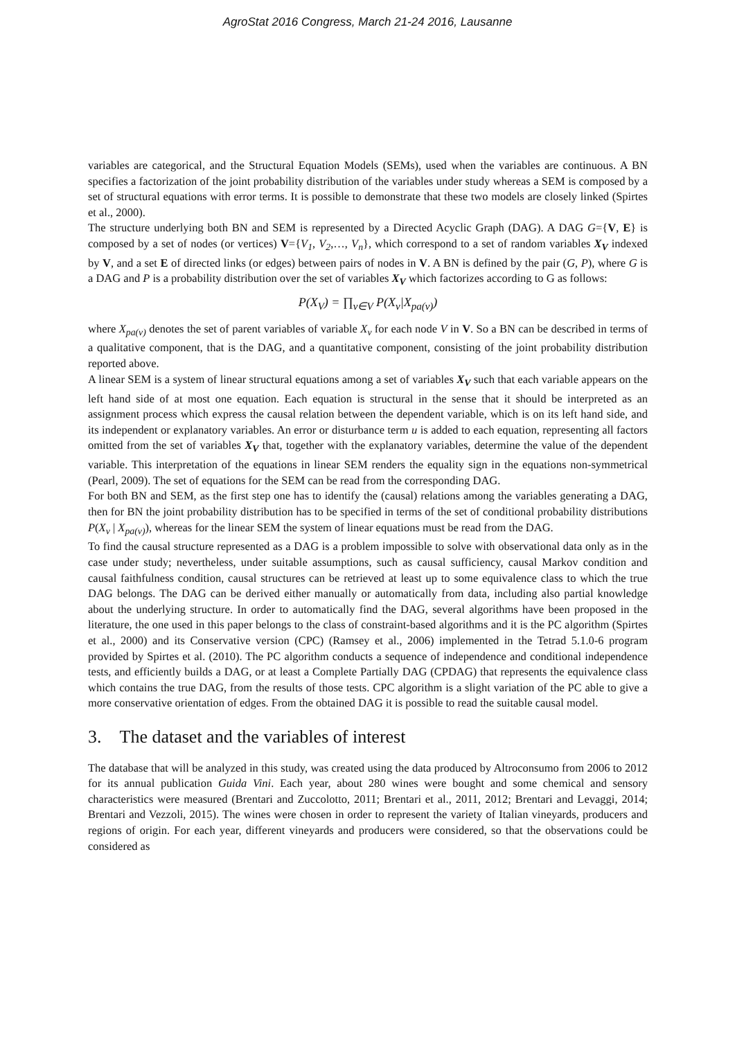AgroStat 2016 Congress, March 21-24 2016, Lausanne
variables are categorical, and the Structural Equation Models (SEMs), used when the variables are continuous. A BN specifies a factorization of the joint probability distribution of the variables under study whereas a SEM is composed by a set of structural equations with error terms. It is possible to demonstrate that these two models are closely linked (Spirtes et al., 2000).
The structure underlying both BN and SEM is represented by a Directed Acyclic Graph (DAG). A DAG G={V, E} is composed by a set of nodes (or vertices) V={V<sub>1</sub>, V<sub>2</sub>,…, V<sub>n</sub>}, which correspond to a set of random variables X<sub>V</sub> indexed by V, and a set E of directed links (or edges) between pairs of nodes in V. A BN is defined by the pair (G, P), where G is a DAG and P is a probability distribution over the set of variables X<sub>V</sub> which factorizes according to G as follows:
P(X<sub>V</sub>) = ∏<sub>v∈V</sub> P(X<sub>v</sub>|X<sub>pa(v)</sub>)
where X<sub>pa(v)</sub> denotes the set of parent variables of variable X<sub>v</sub> for each node V in V. So a BN can be described in terms of a qualitative component, that is the DAG, and a quantitative component, consisting of the joint probability distribution reported above.
A linear SEM is a system of linear structural equations among a set of variables X<sub>V</sub> such that each variable appears on the left hand side of at most one equation. Each equation is structural in the sense that it should be interpreted as an assignment process which express the causal relation between the dependent variable, which is on its left hand side, and its independent or explanatory variables. An error or disturbance term u is added to each equation, representing all factors omitted from the set of variables X<sub>V</sub> that, together with the explanatory variables, determine the value of the dependent variable. This interpretation of the equations in linear SEM renders the equality sign in the equations non-symmetrical (Pearl, 2009). The set of equations for the SEM can be read from the corresponding DAG.
For both BN and SEM, as the first step one has to identify the (causal) relations among the variables generating a DAG, then for BN the joint probability distribution has to be specified in terms of the set of conditional probability distributions P(X<sub>v</sub> | X<sub>pa(v)</sub>), whereas for the linear SEM the system of linear equations must be read from the DAG.
To find the causal structure represented as a DAG is a problem impossible to solve with observational data only as in the case under study; nevertheless, under suitable assumptions, such as causal sufficiency, causal Markov condition and causal faithfulness condition, causal structures can be retrieved at least up to some equivalence class to which the true DAG belongs. The DAG can be derived either manually or automatically from data, including also partial knowledge about the underlying structure. In order to automatically find the DAG, several algorithms have been proposed in the literature, the one used in this paper belongs to the class of constraint-based algorithms and it is the PC algorithm (Spirtes et al., 2000) and its Conservative version (CPC) (Ramsey et al., 2006) implemented in the Tetrad 5.1.0-6 program provided by Spirtes et al. (2010). The PC algorithm conducts a sequence of independence and conditional independence tests, and efficiently builds a DAG, or at least a Complete Partially DAG (CPDAG) that represents the equivalence class which contains the true DAG, from the results of those tests. CPC algorithm is a slight variation of the PC able to give a more conservative orientation of edges. From the obtained DAG it is possible to read the suitable causal model.
3. The dataset and the variables of interest
The database that will be analyzed in this study, was created using the data produced by Altroconsumo from 2006 to 2012 for its annual publication Guida Vini. Each year, about 280 wines were bought and some chemical and sensory characteristics were measured (Brentari and Zuccolotto, 2011; Brentari et al., 2011, 2012; Brentari and Levaggi, 2014; Brentari and Vezzoli, 2015). The wines were chosen in order to represent the variety of Italian vineyards, producers and regions of origin. For each year, different vineyards and producers were considered, so that the observations could be considered as